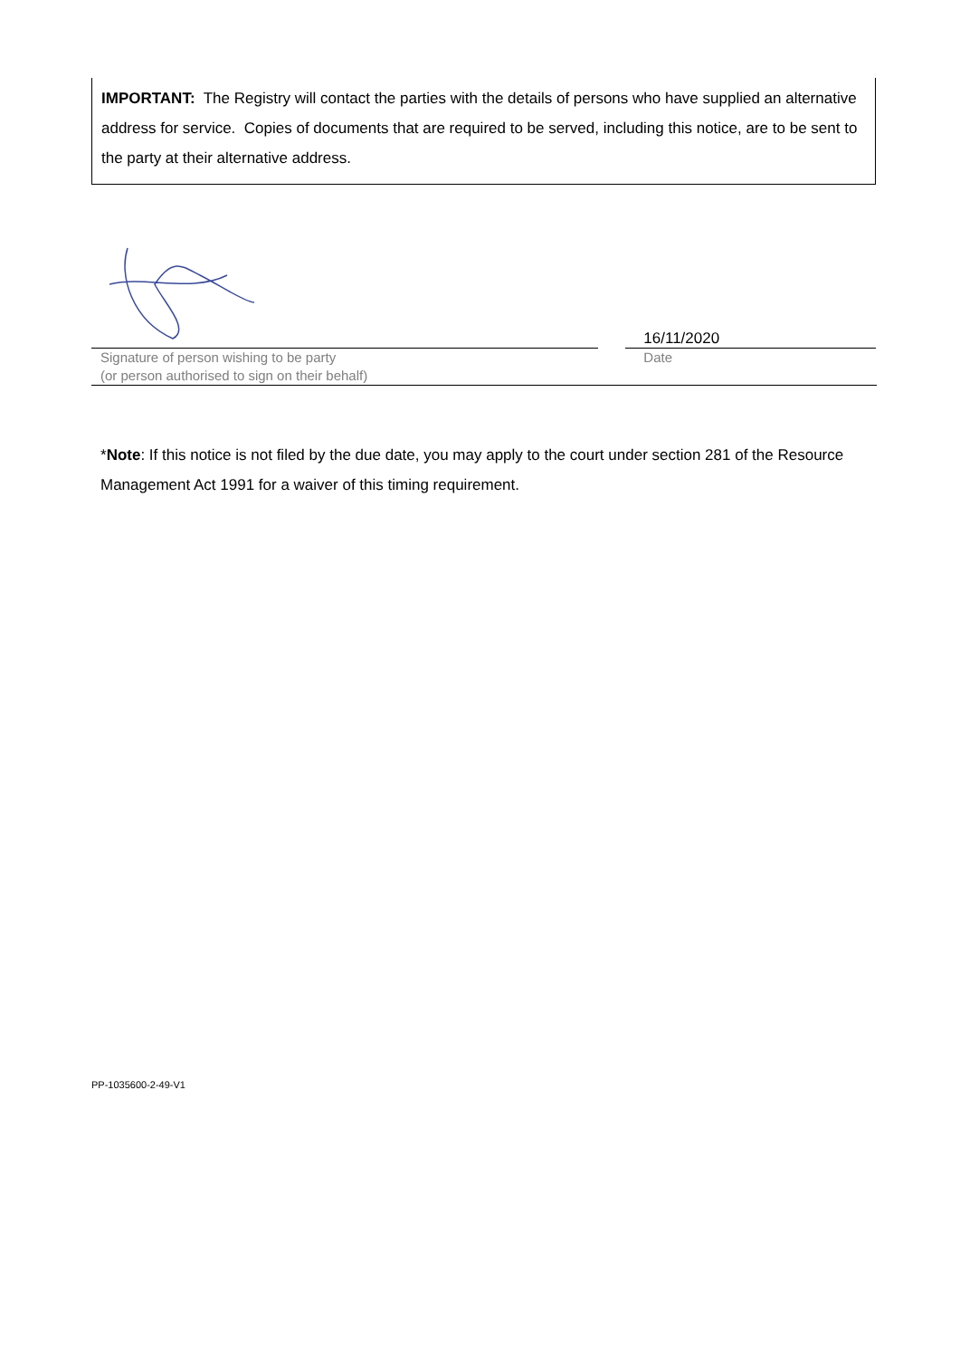IMPORTANT: The Registry will contact the parties with the details of persons who have supplied an alternative address for service. Copies of documents that are required to be served, including this notice, are to be sent to the party at their alternative address.
Signature of person wishing to be party
(or person authorised to sign on their behalf)
16/11/2020
Date
*Note: If this notice is not filed by the due date, you may apply to the court under section 281 of the Resource Management Act 1991 for a waiver of this timing requirement.
PP-1035600-2-49-V1